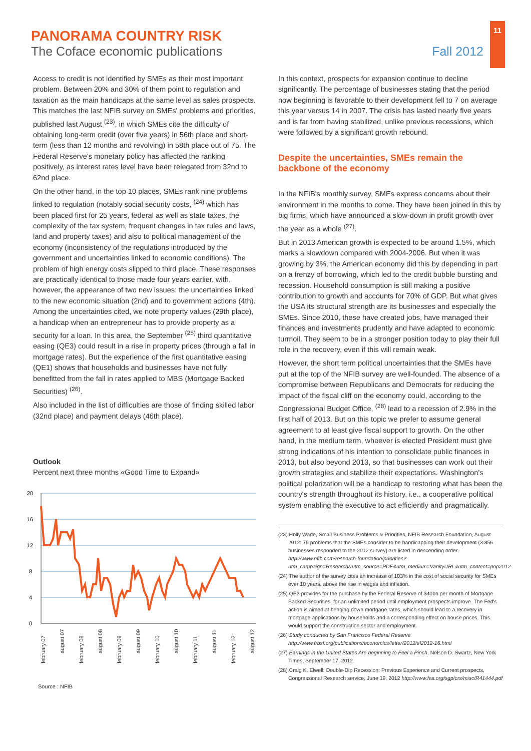11
PANORAMA COUNTRY RISK
The Coface economic publications
Fall 2012
Access to credit is not identified by SMEs as their most important problem. Between 20% and 30% of them point to regulation and taxation as the main handicaps at the same level as sales prospects. This matches the last NFIB survey on SMEs' problems and priorities, published last August <sup>(23)</sup>, in which SMEs cite the difficulty of obtaining long-term credit (over five years) in 56th place and short-term (less than 12 months and revolving) in 58th place out of 75. The Federal Reserve's monetary policy has affected the ranking positively, as interest rates level have been relegated from 32nd to 62nd place.
On the other hand, in the top 10 places, SMEs rank nine problems linked to regulation (notably social security costs, <sup>(24)</sup> which has been placed first for 25 years, federal as well as state taxes, the complexity of the tax system, frequent changes in tax rules and laws, land and property taxes) and also to political management of the economy (inconsistency of the regulations introduced by the government and uncertainties linked to economic conditions). The problem of high energy costs slipped to third place. These responses are practically identical to those made four years earlier, with, however, the appearance of two new issues: the uncertainties linked to the new economic situation (2nd) and to government actions (4th). Among the uncertainties cited, we note property values (29th place), a handicap when an entrepreneur has to provide property as a security for a loan. In this area, the September <sup>(25)</sup> third quantitative easing (QE3) could result in a rise in property prices (through a fall in mortgage rates). But the experience of the first quantitative easing (QE1) shows that households and businesses have not fully benefitted from the fall in rates applied to MBS (Mortgage Backed Securities) <sup>(26)</sup>.
Also included in the list of difficulties are those of finding skilled labor (32nd place) and payment delays (46th place).
Outlook
Percent next three months «Good Time to Expand»
20
16
12
8
4
0
february 07
august 07
february 08
august 08
february 09
august 09
february 10
august 10
february 11
august 11
february 12
august 12
Source : NFIB
In this context, prospects for expansion continue to decline significantly. The percentage of businesses stating that the period now beginning is favorable to their development fell to 7 on average this year versus 14 in 2007. The crisis has lasted nearly five years and is far from having stabilized, unlike previous recessions, which were followed by a significant growth rebound.
Despite the uncertainties, SMEs remain the backbone of the economy
In the NFIB's monthly survey, SMEs express concerns about their environment in the months to come. They have been joined in this by big firms, which have announced a slow-down in profit growth over the year as a whole <sup>(27)</sup>.
But in 2013 American growth is expected to be around 1.5%, which marks a slowdown compared with 2004-2006. But when it was growing by 3%, the American economy did this by depending in part on a frenzy of borrowing, which led to the credit bubble bursting and recession. Household consumption is still making a positive contribution to growth and accounts for 70% of GDP. But what gives the USA its structural strength are its businesses and especially the SMEs. Since 2010, these have created jobs, have managed their finances and investments prudently and have adapted to economic turmoil. They seem to be in a stronger position today to play their full role in the recovery, even if this will remain weak.
However, the short term political uncertainties that the SMEs have put at the top of the NFIB survey are well-founded. The absence of a compromise between Republicans and Democrats for reducing the impact of the fiscal cliff on the economy could, according to the Congressional Budget Office, <sup>(28)</sup> lead to a recession of 2.9% in the first half of 2013. But on this topic we prefer to assume general agreement to at least give fiscal support to growth. On the other hand, in the medium term, whoever is elected President must give strong indications of his intention to consolidate public finances in 2013, but also beyond 2013, so that businesses can work out their growth strategies and stabilize their expectations. Washington's political polarization will be a handicap to restoring what has been the country's strength throughout its history, i.e., a cooperative political system enabling the executive to act efficiently and pragmatically.
(23) Holly Wade, Small Business Problems & Priorities, NFIB Research Foundation, August 2012: 75 problems that the SMEs consider to be handicapping their development (3.856 businesses responded to the 2012 survey) are listed in descending order. http://www.nfib.com/research-foundation/priorities?utm_campaign=Research&utm_source=PDF&utm_medium=VanityURL&utm_content=pnp2012
(24) The author of the survey cites an increase of 103% in the cost of social security for SMEs over 10 years, above the rise in wages and inflation.
(25) QE3 provides for the purchase by the Federal Reserve of $40bn per month of Mortgage Backed Securities, for an unlimited period until employment prospects improve. The Fed's action is aimed at bringing down mortgage rates, which should lead to a recovery in mortgage applications by households and a corresponding effect on house prices. This would support the construction sector and employment.
(26) Study conducted by San Francisco Federal Reserve http://www.frbsf.org/publications/economics/letter/2012/el2012-16.html
(27) Earnings in the United States Are beginning to Feel a Pinch, Nelson D. Swartz, New York Times, September 17, 2012.
(28) Craig K. Elwell: Double-Dip Recession: Previous Experience and Current prospects, Congressional Research service, June 19, 2012 http://www.fas.org/sgp/crs/misc/R41444.pdf